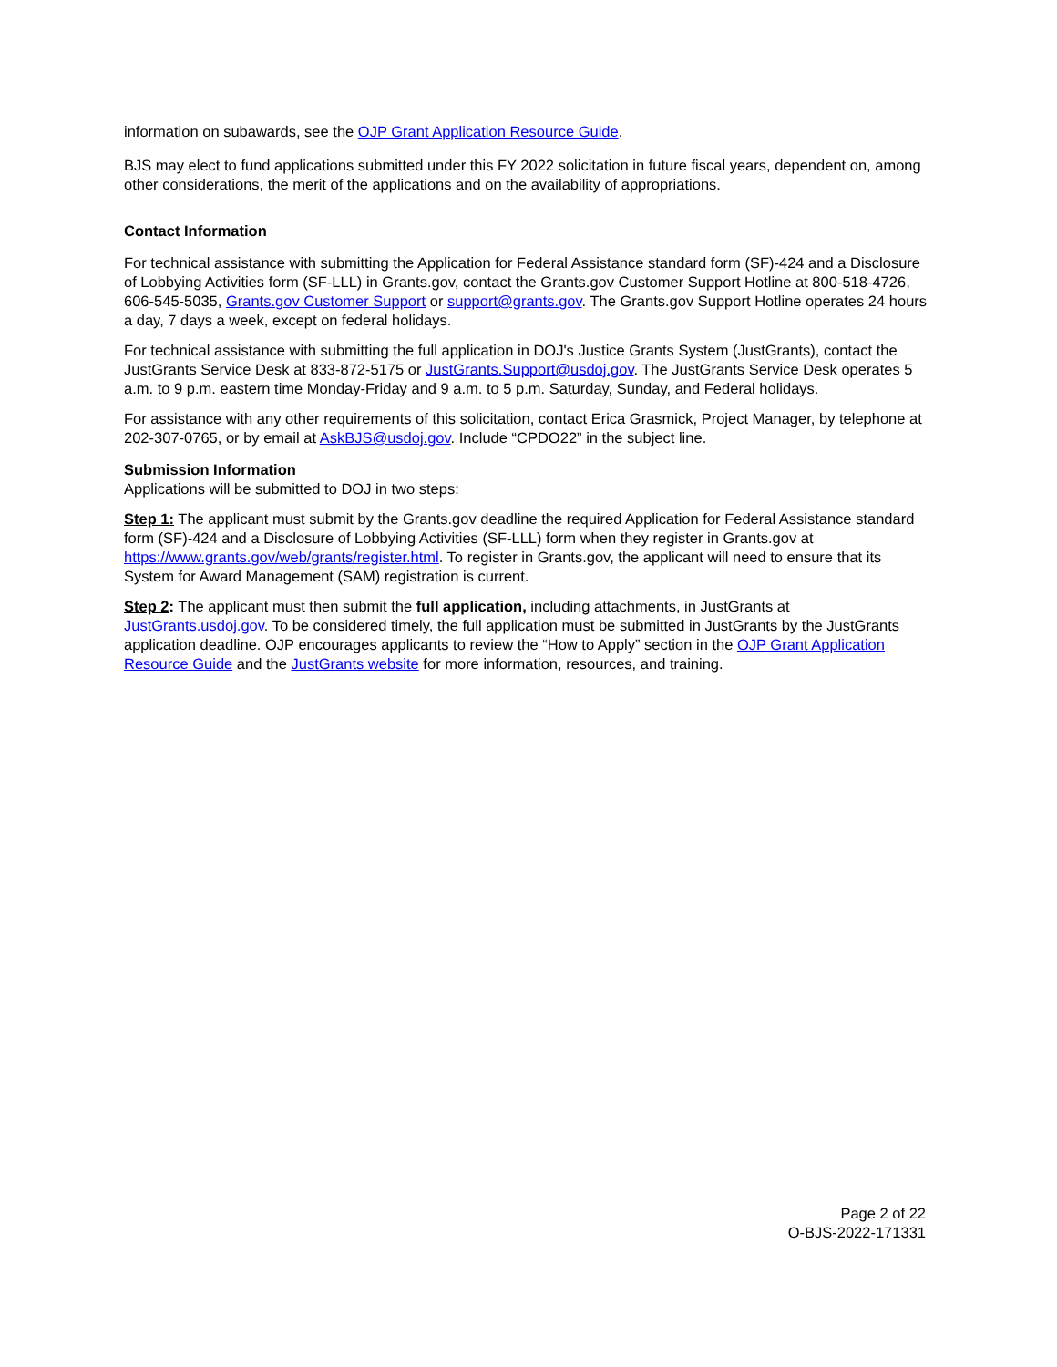information on subawards, see the OJP Grant Application Resource Guide.
BJS may elect to fund applications submitted under this FY 2022 solicitation in future fiscal years, dependent on, among other considerations, the merit of the applications and on the availability of appropriations.
Contact Information
For technical assistance with submitting the Application for Federal Assistance standard form (SF)-424 and a Disclosure of Lobbying Activities form (SF-LLL) in Grants.gov, contact the Grants.gov Customer Support Hotline at 800-518-4726, 606-545-5035, Grants.gov Customer Support or support@grants.gov. The Grants.gov Support Hotline operates 24 hours a day, 7 days a week, except on federal holidays.
For technical assistance with submitting the full application in DOJ's Justice Grants System (JustGrants), contact the JustGrants Service Desk at 833-872-5175 or JustGrants.Support@usdoj.gov. The JustGrants Service Desk operates 5 a.m. to 9 p.m. eastern time Monday-Friday and 9 a.m. to 5 p.m. Saturday, Sunday, and Federal holidays.
For assistance with any other requirements of this solicitation, contact Erica Grasmick, Project Manager, by telephone at 202-307-0765, or by email at AskBJS@usdoj.gov. Include “CPDO22” in the subject line.
Submission Information
Applications will be submitted to DOJ in two steps:
Step 1: The applicant must submit by the Grants.gov deadline the required Application for Federal Assistance standard form (SF)-424 and a Disclosure of Lobbying Activities (SF-LLL) form when they register in Grants.gov at https://www.grants.gov/web/grants/register.html. To register in Grants.gov, the applicant will need to ensure that its System for Award Management (SAM) registration is current.
Step 2: The applicant must then submit the full application, including attachments, in JustGrants at JustGrants.usdoj.gov. To be considered timely, the full application must be submitted in JustGrants by the JustGrants application deadline. OJP encourages applicants to review the “How to Apply” section in the OJP Grant Application Resource Guide and the JustGrants website for more information, resources, and training.
Page 2 of 22
O-BJS-2022-171331